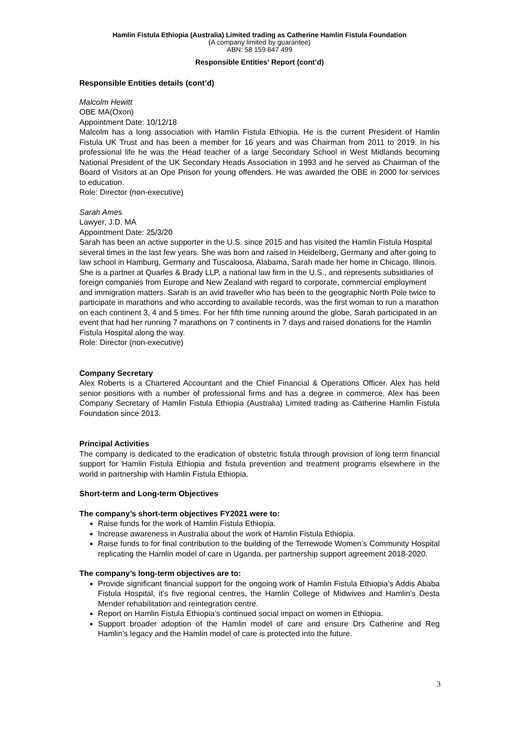Hamlin Fistula Ethiopia (Australia) Limited trading as Catherine Hamlin Fistula Foundation
(A company limited by guarantee)
ABN: 58 159 647 499
Responsible Entities' Report (cont’d)
Responsible Entities details (cont’d)
Malcolm Hewitt
OBE MA(Oxon)
Appointment Date: 10/12/18
Malcolm has a long association with Hamlin Fistula Ethiopia. He is the current President of Hamlin Fistula UK Trust and has been a member for 16 years and was Chairman from 2011 to 2019. In his professional life he was the Head teacher of a large Secondary School in West Midlands becoming National President of the UK Secondary Heads Association in 1993 and he served as Chairman of the Board of Visitors at an Ope Prison for young offenders. He was awarded the OBE in 2000 for services to education.
Role: Director (non-executive)
Sarah Ames
Lawyer, J.D. MA
Appointment Date: 25/3/20
Sarah has been an active supporter in the U.S. since 2015 and has visited the Hamlin Fistula Hospital several times in the last few years. She was born and raised in Heidelberg, Germany and after going to law school in Hamburg, Germany and Tuscaloosa, Alabama, Sarah made her home in Chicago, Illinois. She is a partner at Quarles & Brady LLP, a national law firm in the U.S., and represents subsidiaries of foreign companies from Europe and New Zealand with regard to corporate, commercial employment and immigration matters. Sarah is an avid traveller who has been to the geographic North Pole twice to participate in marathons and who according to available records, was the first woman to run a marathon on each continent 3, 4 and 5 times. For her fifth time running around the globe, Sarah participated in an event that had her running 7 marathons on 7 continents in 7 days and raised donations for the Hamlin Fistula Hospital along the way.
Role: Director (non-executive)
Company Secretary
Alex Roberts is a Chartered Accountant and the Chief Financial & Operations Officer. Alex has held senior positions with a number of professional firms and has a degree in commerce. Alex has been Company Secretary of Hamlin Fistula Ethiopia (Australia) Limited trading as Catherine Hamlin Fistula Foundation since 2013.
Principal Activities
The company is dedicated to the eradication of obstetric fistula through provision of long term financial support for Hamlin Fistula Ethiopia and fistula prevention and treatment programs elsewhere in the world in partnership with Hamlin Fistula Ethiopia.
Short-term and Long-term Objectives
The company’s short-term objectives FY2021 were to:
Raise funds for the work of Hamlin Fistula Ethiopia.
Increase awareness in Australia about the work of Hamlin Fistula Ethiopia.
Raise funds to for final contribution to the building of the Terrewode Women’s Community Hospital replicating the Hamlin model of care in Uganda, per partnership support agreement 2018-2020.
The company’s long-term objectives are to:
Provide significant financial support for the ongoing work of Hamlin Fistula Ethiopia’s Addis Ababa Fistula Hospital, it’s five regional centres, the Hamlin College of Midwives and Hamlin’s Desta Mender rehabilitation and reintegration centre.
Report on Hamlin Fistula Ethiopia’s continued social impact on women in Ethiopia.
Support broader adoption of the Hamlin model of care and ensure Drs Catherine and Reg Hamlin’s legacy and the Hamlin model of care is protected into the future.
3